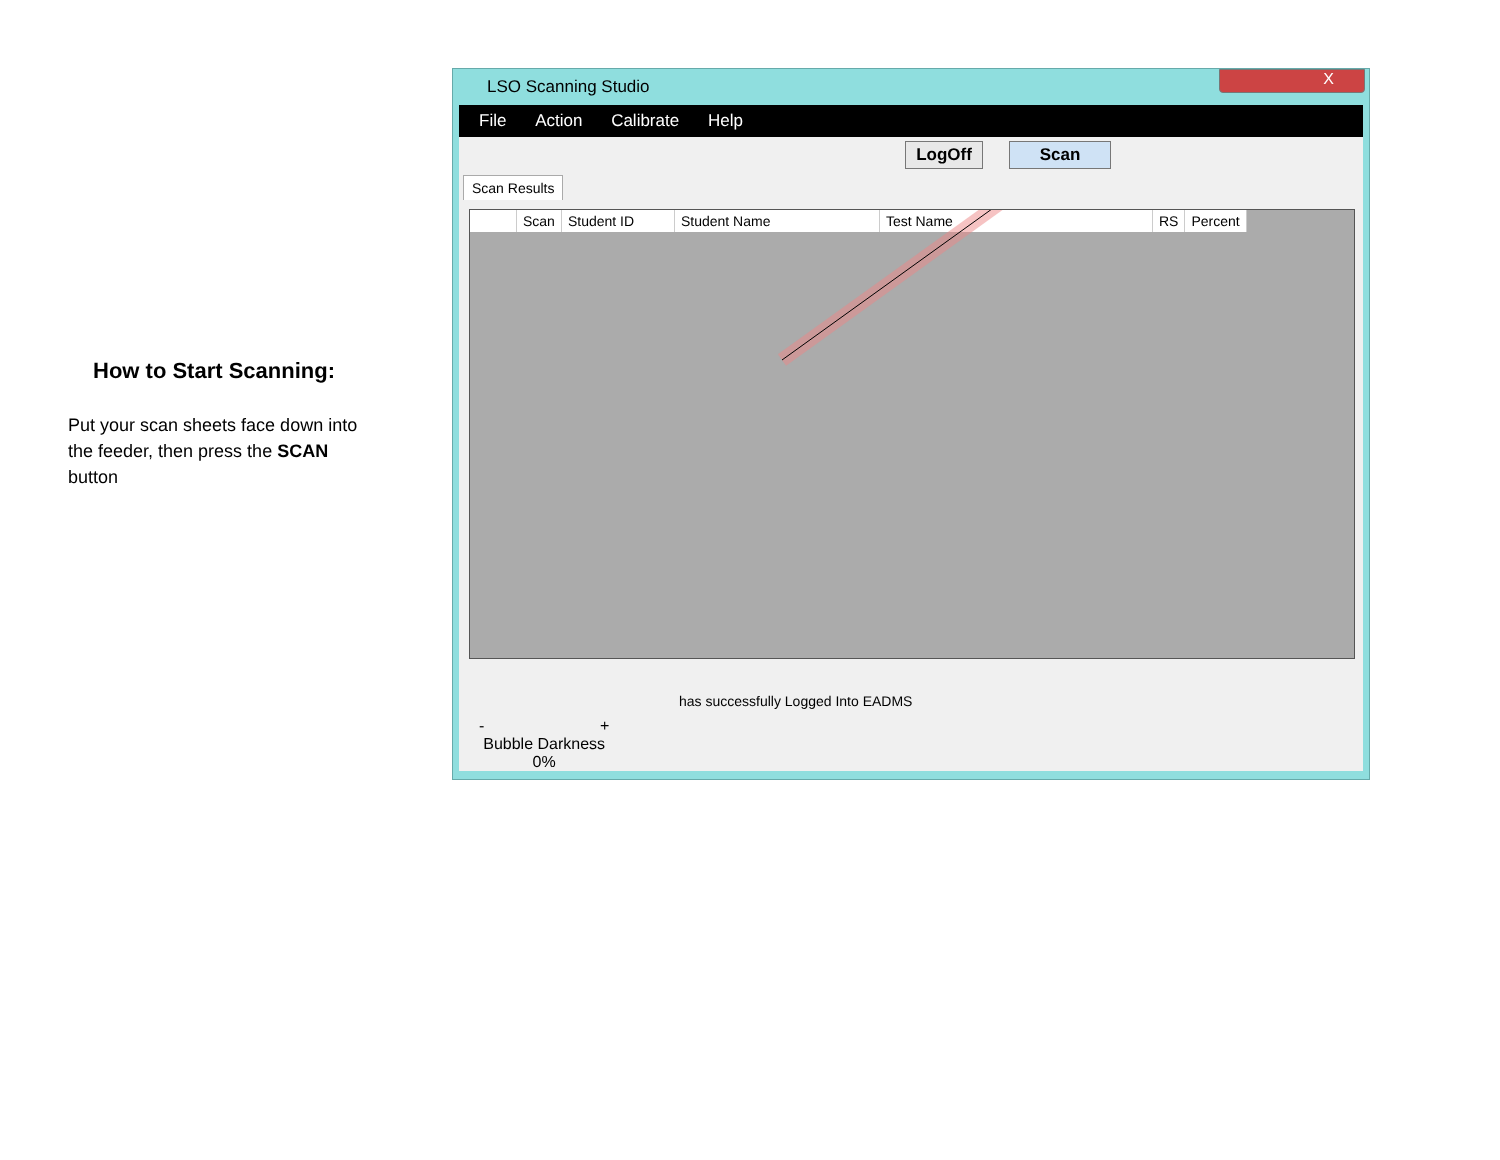How to Start Scanning:
Put your scan sheets face down into the feeder, then press the SCAN button
LSO Scanning Studio
X
File Action Calibrate Help
LogOff Scan
Scan Results
| | Scan | Student ID | Student Name | Test Name | RS | Percent |
| --- | --- | --- | --- | --- | --- | --- |
has successfully Logged Into EADMS
- +
Bubble Darkness
0%